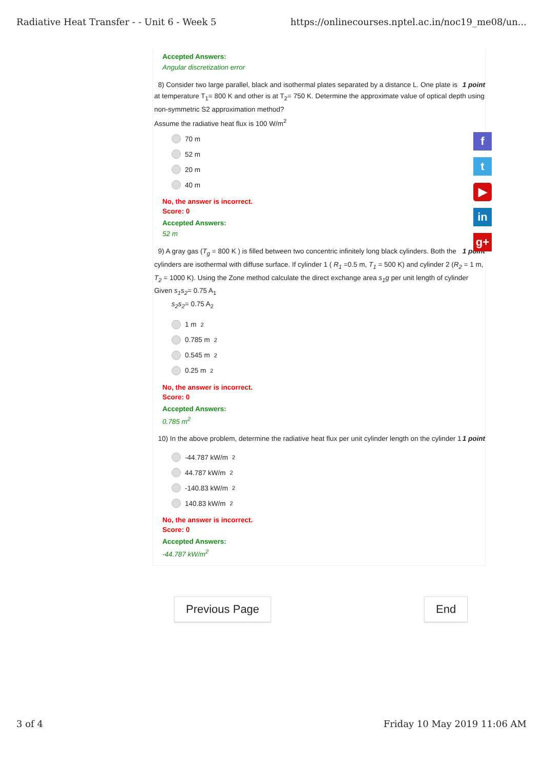Radiative Heat Transfer - - Unit 6 - Week 5 https://onlinecourses.nptel.ac.in/noc19_me08/un...
Accepted Answers:
Angular discretization error
1 point 8) Consider two large parallel, black and isothermal plates separated by a distance L. One plate is at temperature T<sub>1</sub>= 800 K and other is at T<sub>2</sub>= 750 K. Determine the approximate value of optical depth using non-symmetric S2 approximation method?
Assume the radiative heat flux is 100 W/m<sup>2</sup>
70 m
52 m
20 m
40 m
No, the answer is incorrect.
Score: 0
Accepted Answers:
52 m
1 point 9) A gray gas (T<sub>g</sub> = 800 K ) is filled between two concentric infinitely long black cylinders. Both the cylinders are isothermal with diffuse surface. If cylinder 1 ( R<sub>1</sub> =0.5 m, T<sub>1</sub> = 500 K) and cylinder 2 (R<sub>2</sub> = 1 m, T<sub>2</sub> = 1000 K). Using the Zone method calculate the direct exchange area s<sub>1</sub>g per unit length of cylinder
Given s<sub>1</sub>s<sub>2</sub>= 0.75 A<sub>1</sub>
s<sub>2</sub>s<sub>2</sub>= 0.75 A<sub>2</sub>
1 m<sup>2</sup>
0.785 m<sup>2</sup>
0.545 m<sup>2</sup>
0.25 m<sup>2</sup>
No, the answer is incorrect.
Score: 0
Accepted Answers:
0.785 m<sup>2</sup>
1 point 10) In the above problem, determine the radiative heat flux per unit cylinder length on the cylinder 1
-44.787 kW/m<sup>2</sup>
44.787 kW/m<sup>2</sup>
-140.83 kW/m<sup>2</sup>
140.83 kW/m<sup>2</sup>
No, the answer is incorrect.
Score: 0
Accepted Answers:
-44.787 kW/m<sup>2</sup>
f
t
▶
in
g+
Previous Page End
3 of 4 Friday 10 May 2019 11:06 AM